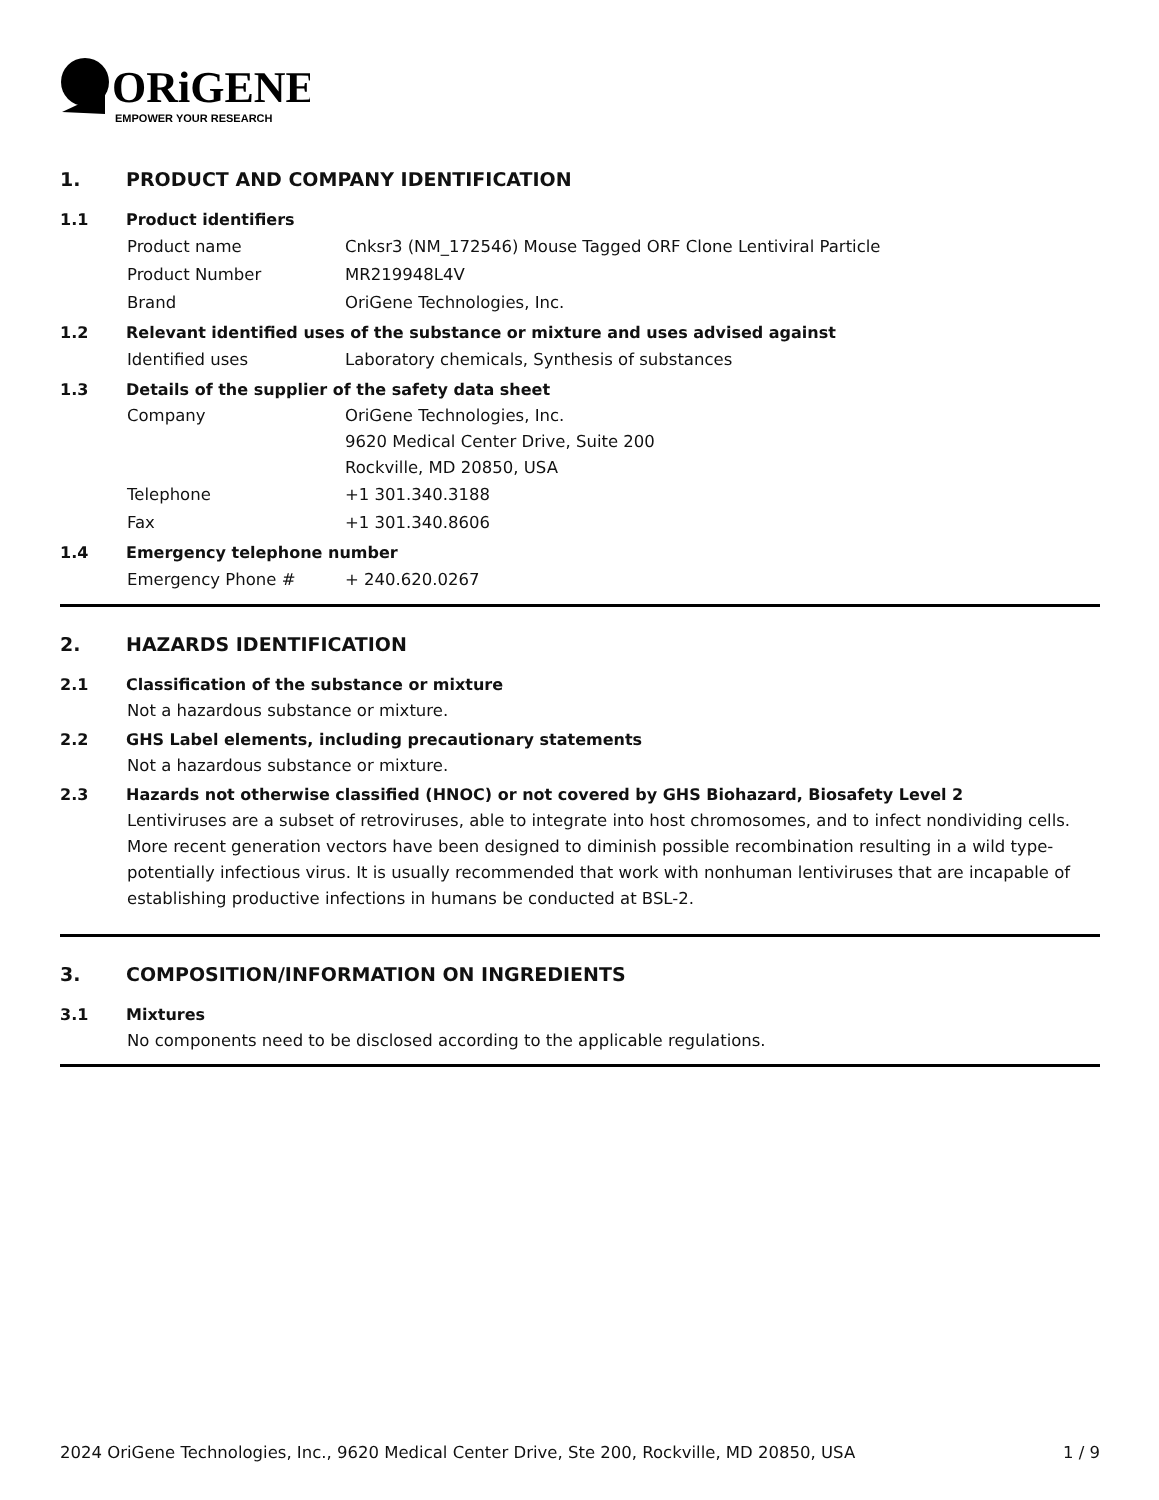ORiGENE
EMPOWER YOUR RESEARCH
1. PRODUCT AND COMPANY IDENTIFICATION
1.1 Product identifiers
Product name Cnksr3 (NM_172546) Mouse Tagged ORF Clone Lentiviral Particle
Product Number MR219948L4V
Brand OriGene Technologies, Inc.
1.2 Relevant identified uses of the substance or mixture and uses advised against
Identified uses Laboratory chemicals, Synthesis of substances
1.3 Details of the supplier of the safety data sheet
Company OriGene Technologies, Inc.
9620 Medical Center Drive, Suite 200
Rockville, MD 20850, USA
Telephone +1 301.340.3188
Fax +1 301.340.8606
1.4 Emergency telephone number
Emergency Phone # + 240.620.0267
2. HAZARDS IDENTIFICATION
2.1 Classification of the substance or mixture
Not a hazardous substance or mixture.
2.2 GHS Label elements, including precautionary statements
Not a hazardous substance or mixture.
2.3 Hazards not otherwise classified (HNOC) or not covered by GHS Biohazard, Biosafety Level 2
Lentiviruses are a subset of retroviruses, able to integrate into host chromosomes, and to infect nondividing cells. More recent generation vectors have been designed to diminish possible recombination resulting in a wild type- potentially infectious virus. It is usually recommended that work with nonhuman lentiviruses that are incapable of establishing productive infections in humans be conducted at BSL-2.
3. COMPOSITION/INFORMATION ON INGREDIENTS
3.1 Mixtures
No components need to be disclosed according to the applicable regulations.
2024 OriGene Technologies, Inc., 9620 Medical Center Drive, Ste 200, Rockville, MD 20850, USA 1 / 9